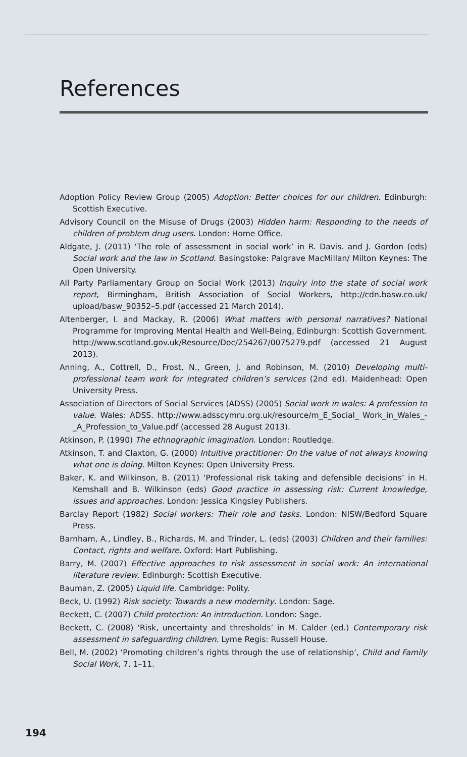References
Adoption Policy Review Group (2005) Adoption: Better choices for our children. Edinburgh: Scottish Executive.
Advisory Council on the Misuse of Drugs (2003) Hidden harm: Responding to the needs of children of problem drug users. London: Home Office.
Aldgate, J. (2011) ‘The role of assessment in social work’ in R. Davis. and J. Gordon (eds) Social work and the law in Scotland. Basingstoke: Palgrave MacMillan/ Milton Keynes: The Open University.
All Party Parliamentary Group on Social Work (2013) Inquiry into the state of social work report, Birmingham, British Association of Social Workers, http://cdn.basw.co.uk/ upload/basw_90352–5.pdf (accessed 21 March 2014).
Altenberger, I. and Mackay, R. (2006) What matters with personal narratives? National Programme for Improving Mental Health and Well-Being, Edinburgh: Scottish Government. http://www.scotland.gov.uk/Resource/Doc/254267/0075279.pdf (accessed 21 August 2013).
Anning, A., Cottrell, D., Frost, N., Green, J. and Robinson, M. (2010) Developing multi-professional team work for integrated children’s services (2nd ed). Maidenhead: Open University Press.
Association of Directors of Social Services (ADSS) (2005) Social work in wales: A profession to value. Wales: ADSS. http://www.adsscymru.org.uk/resource/m_E_Social_ Work_in_Wales_-_A_Profession_to_Value.pdf (accessed 28 August 2013).
Atkinson, P. (1990) The ethnographic imagination. London: Routledge.
Atkinson, T. and Claxton, G. (2000) Intuitive practitioner: On the value of not always knowing what one is doing. Milton Keynes: Open University Press.
Baker, K. and Wilkinson, B. (2011) ‘Professional risk taking and defensible decisions’ in H. Kemshall and B. Wilkinson (eds) Good practice in assessing risk: Current knowledge, issues and approaches. London: Jessica Kingsley Publishers.
Barclay Report (1982) Social workers: Their role and tasks. London: NISW/Bedford Square Press.
Barnham, A., Lindley, B., Richards, M. and Trinder, L. (eds) (2003) Children and their families: Contact, rights and welfare. Oxford: Hart Publishing.
Barry, M. (2007) Effective approaches to risk assessment in social work: An international literature review. Edinburgh: Scottish Executive.
Bauman, Z. (2005) Liquid life. Cambridge: Polity.
Beck, U. (1992) Risk society: Towards a new modernity. London: Sage.
Beckett, C. (2007) Child protection: An introduction. London: Sage.
Beckett, C. (2008) ‘Risk, uncertainty and thresholds’ in M. Calder (ed.) Contemporary risk assessment in safeguarding children. Lyme Regis: Russell House.
Bell, M. (2002) ‘Promoting children’s rights through the use of relationship’, Child and Family Social Work, 7, 1–11.
194